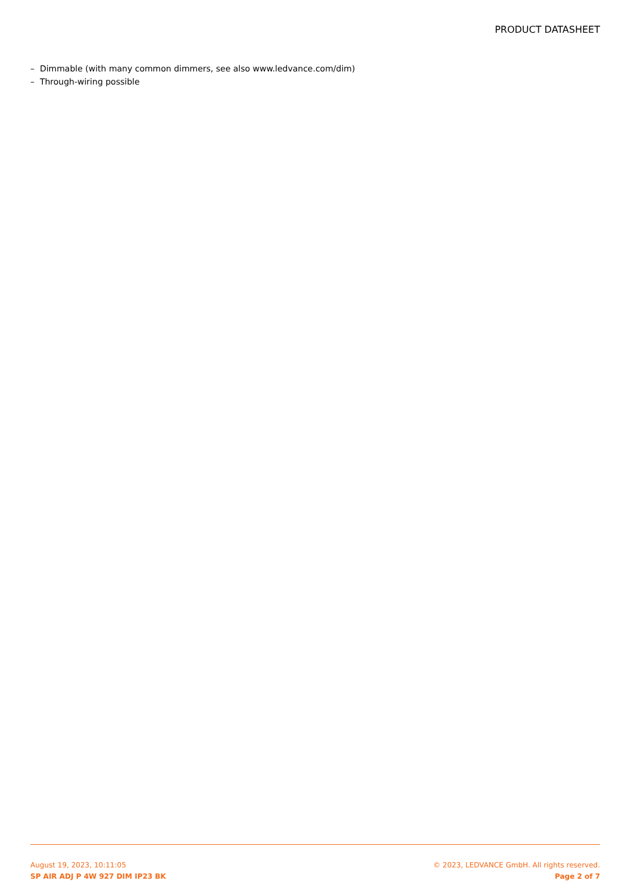PRODUCT DATASHEET
– Dimmable (with many common dimmers, see also www.ledvance.com/dim)
– Through-wiring possible
August 19, 2023, 10:11:05
SP AIR ADJ P 4W 927 DIM IP23 BK
© 2023, LEDVANCE GmbH. All rights reserved.
Page 2 of 7